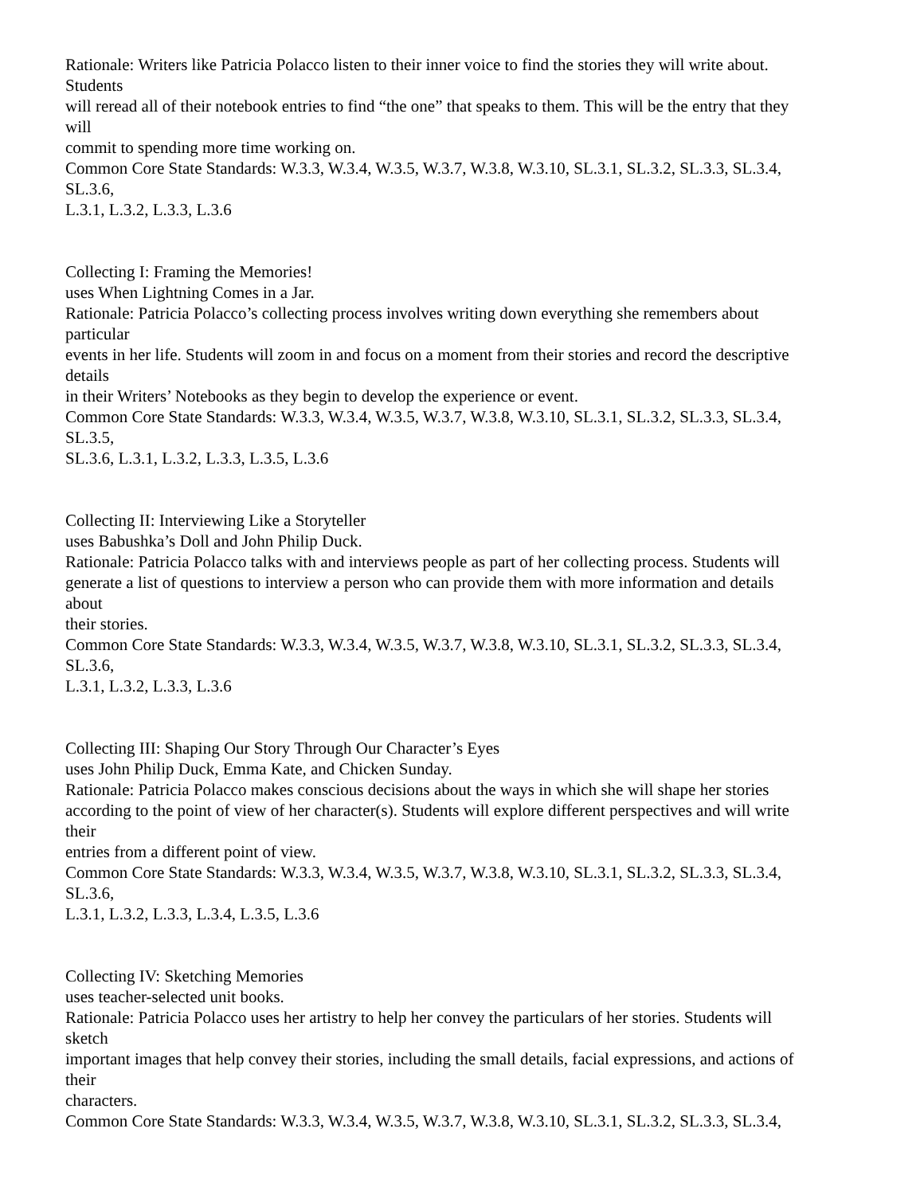Rationale: Writers like Patricia Polacco listen to their inner voice to find the stories they will write about.
Students
will reread all of their notebook entries to find “the one” that speaks to them. This will be the entry that they
will
commit to spending more time working on.
Common Core State Standards: W.3.3, W.3.4, W.3.5, W.3.7, W.3.8, W.3.10, SL.3.1, SL.3.2, SL.3.3, SL.3.4,
SL.3.6,
L.3.1, L.3.2, L.3.3, L.3.6
Collecting I: Framing the Memories!
uses When Lightning Comes in a Jar.
Rationale: Patricia Polacco’s collecting process involves writing down everything she remembers about
particular
events in her life. Students will zoom in and focus on a moment from their stories and record the descriptive
details
in their Writers’ Notebooks as they begin to develop the experience or event.
Common Core State Standards: W.3.3, W.3.4, W.3.5, W.3.7, W.3.8, W.3.10, SL.3.1, SL.3.2, SL.3.3, SL.3.4,
SL.3.5,
SL.3.6, L.3.1, L.3.2, L.3.3, L.3.5, L.3.6
Collecting II: Interviewing Like a Storyteller
uses Babushka’s Doll and John Philip Duck.
Rationale: Patricia Polacco talks with and interviews people as part of her collecting process. Students will
generate a list of questions to interview a person who can provide them with more information and details
about
their stories.
Common Core State Standards: W.3.3, W.3.4, W.3.5, W.3.7, W.3.8, W.3.10, SL.3.1, SL.3.2, SL.3.3, SL.3.4,
SL.3.6,
L.3.1, L.3.2, L.3.3, L.3.6
Collecting III: Shaping Our Story Through Our Character’s Eyes
uses John Philip Duck, Emma Kate, and Chicken Sunday.
Rationale: Patricia Polacco makes conscious decisions about the ways in which she will shape her stories
according to the point of view of her character(s). Students will explore different perspectives and will write
their
entries from a different point of view.
Common Core State Standards: W.3.3, W.3.4, W.3.5, W.3.7, W.3.8, W.3.10, SL.3.1, SL.3.2, SL.3.3, SL.3.4,
SL.3.6,
L.3.1, L.3.2, L.3.3, L.3.4, L.3.5, L.3.6
Collecting IV: Sketching Memories
uses teacher-selected unit books.
Rationale: Patricia Polacco uses her artistry to help her convey the particulars of her stories. Students will
sketch
important images that help convey their stories, including the small details, facial expressions, and actions of
their
characters.
Common Core State Standards: W.3.3, W.3.4, W.3.5, W.3.7, W.3.8, W.3.10, SL.3.1, SL.3.2, SL.3.3, SL.3.4,